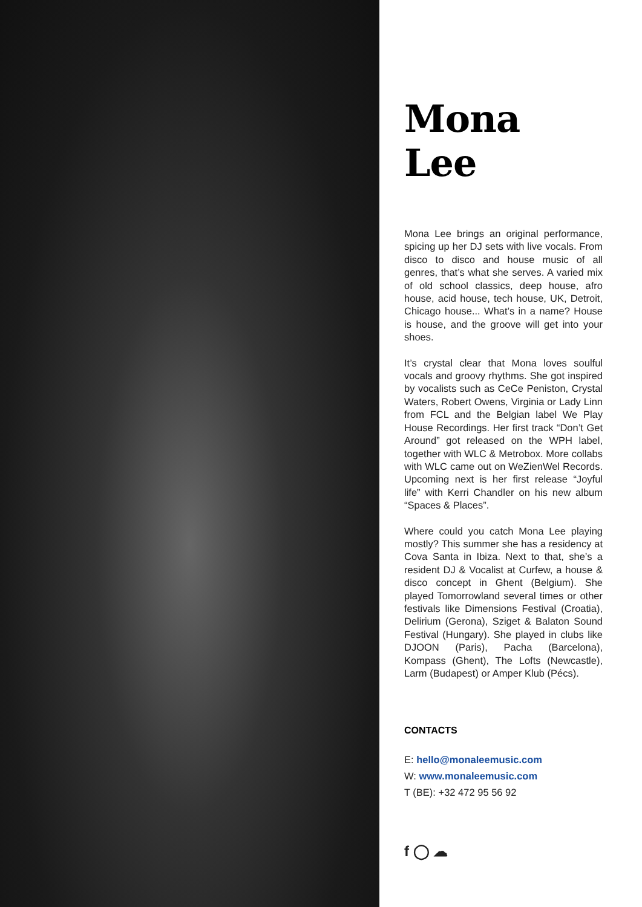Mona Lee
Mona Lee brings an original performance, spicing up her DJ sets with live vocals. From disco to disco and house music of all genres, that’s what she serves. A varied mix of old school classics, deep house, afro house, acid house, tech house, UK, Detroit, Chicago house... What’s in a name? House is house, and the groove will get into your shoes.
It’s crystal clear that Mona loves soulful vocals and groovy rhythms. She got inspired by vocalists such as CeCe Peniston, Crystal Waters, Robert Owens, Virginia or Lady Linn from FCL and the Belgian label We Play House Recordings. Her first track “Don’t Get Around” got released on the WPH label, together with WLC & Metrobox. More collabs with WLC came out on WeZienWel Records. Upcoming next is her first release “Joyful life” with Kerri Chandler on his new album “Spaces & Places”.
Where could you catch Mona Lee playing mostly? This summer she has a residency at Cova Santa in Ibiza. Next to that, she’s a resident DJ & Vocalist at Curfew, a house & disco concept in Ghent (Belgium). She played Tomorrowland several times or other festivals like Dimensions Festival (Croatia), Delirium (Gerona), Sziget & Balaton Sound Festival (Hungary). She played in clubs like DJOON (Paris), Pacha (Barcelona), Kompass (Ghent), The Lofts (Newcastle), Larm (Budapest) or Amper Klub (Pécs).
CONTACTS
E: hello@monaleemusic.com
W: www.monaleemusic.com
T (BE): +32 472 95 56 92
f ◯ ☁